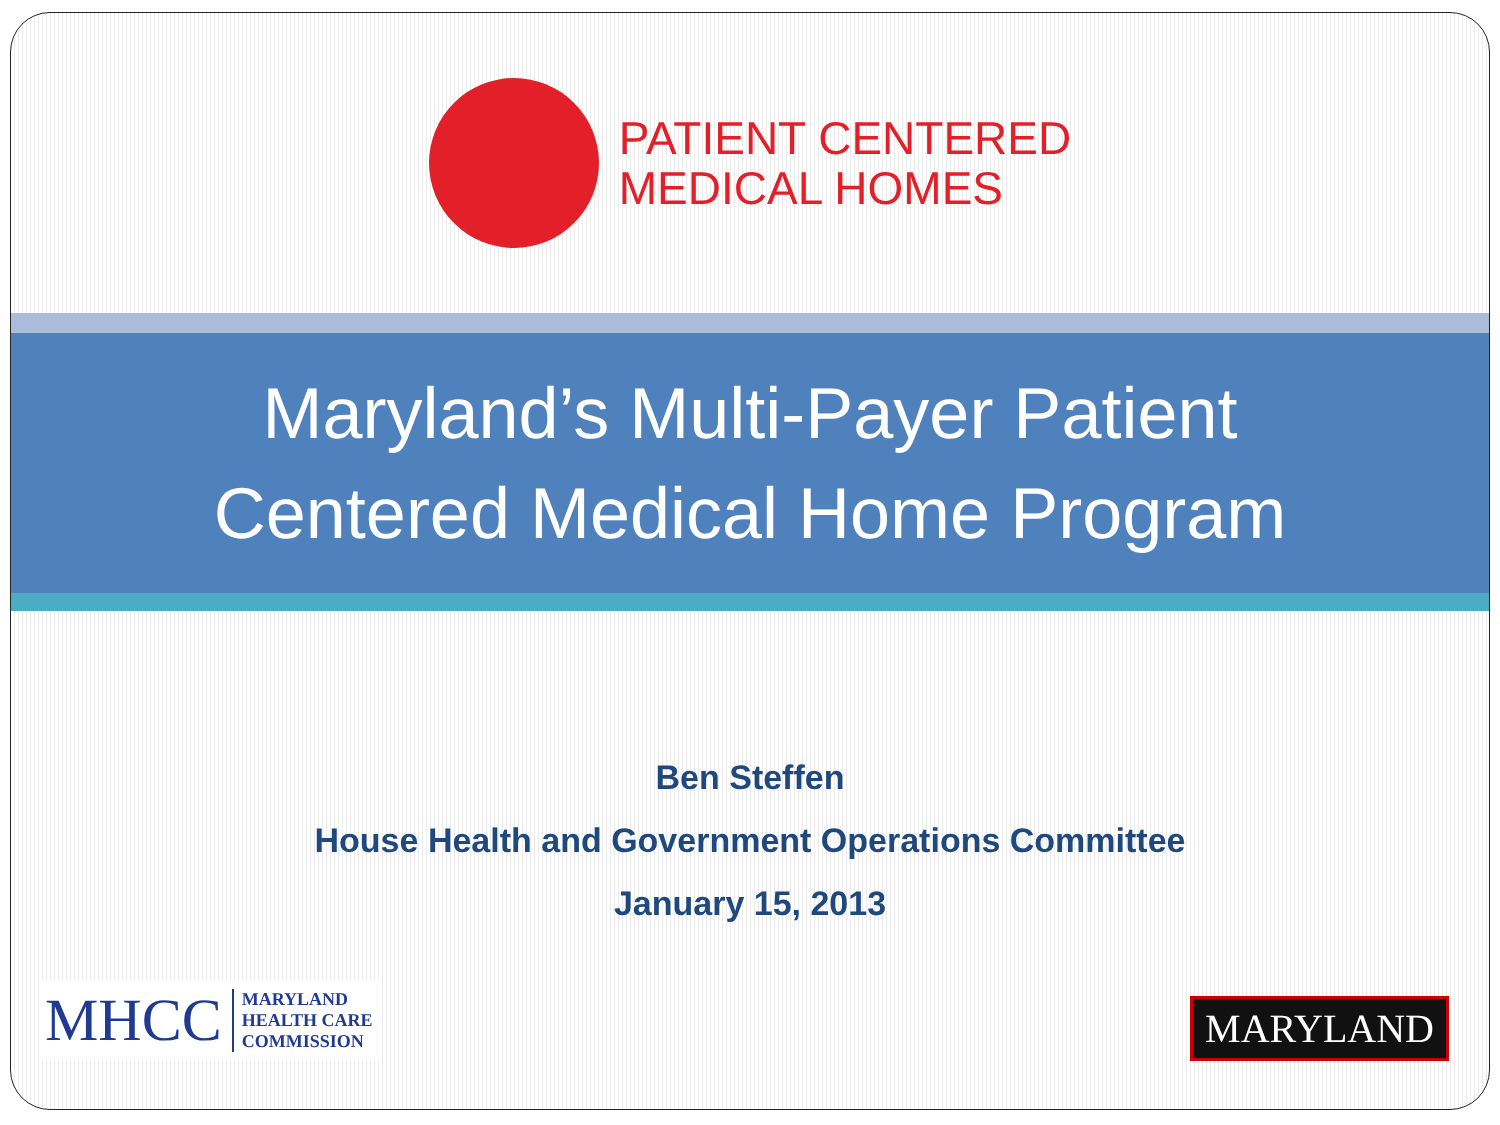PATIENT CENTERED
MEDICAL HOMES
Maryland’s Multi-Payer Patient
Centered Medical Home Program
Ben Steffen
House Health and Government Operations Committee
January 15, 2013
MHCC MARYLAND
HEALTH CARE
COMMISSION
MARYLAND